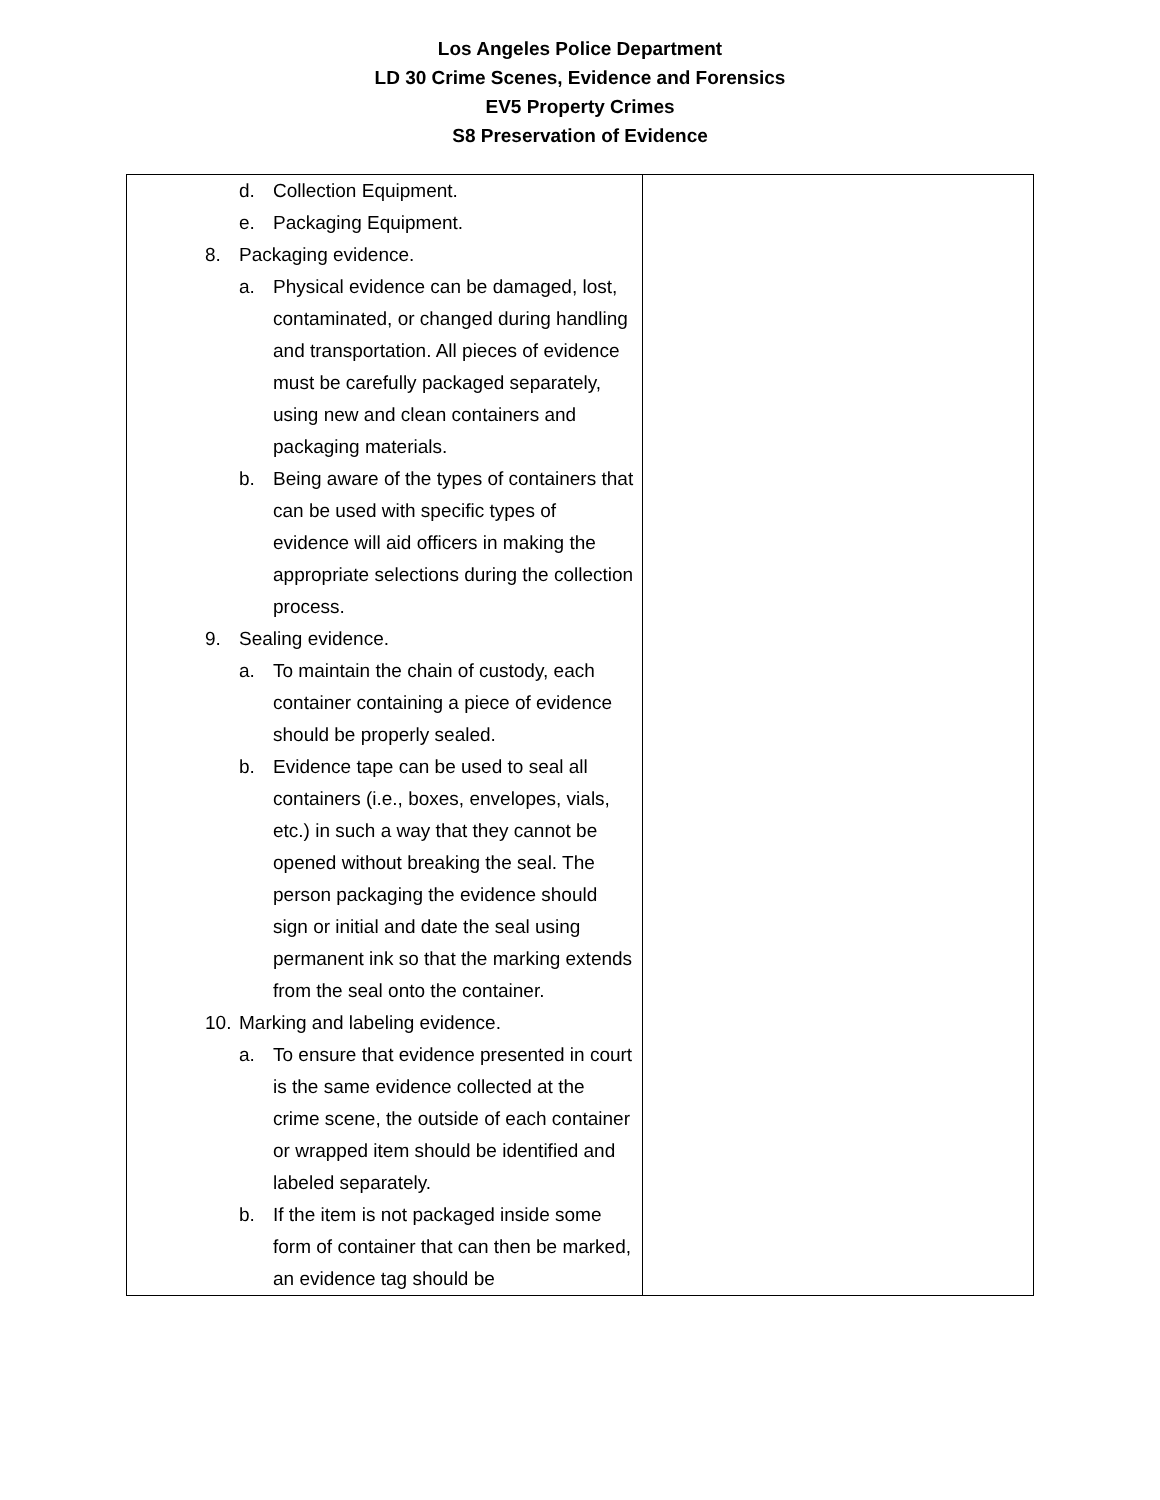Los Angeles Police Department
LD 30 Crime Scenes, Evidence and Forensics
EV5 Property Crimes
S8 Preservation of Evidence
| d. Collection Equipment. e. Packaging Equipment. 8. Packaging evidence. a. Physical evidence can be damaged, lost, contaminated, or changed during handling and transportation. All pieces of evidence must be carefully packaged separately, using new and clean containers and packaging materials. b. Being aware of the types of containers that can be used with specific types of evidence will aid officers in making the appropriate selections during the collection process. 9. Sealing evidence. a. To maintain the chain of custody, each container containing a piece of evidence should be properly sealed. b. Evidence tape can be used to seal all containers (i.e., boxes, envelopes, vials, etc.) in such a way that they cannot be opened without breaking the seal. The person packaging the evidence should sign or initial and date the seal using permanent ink so that the marking extends from the seal onto the container. 10. Marking and labeling evidence. a. To ensure that evidence presented in court is the same evidence collected at the crime scene, the outside of each container or wrapped item should be identified and labeled separately. b. If the item is not packaged inside some form of container that can then be marked, an evidence tag should be | |